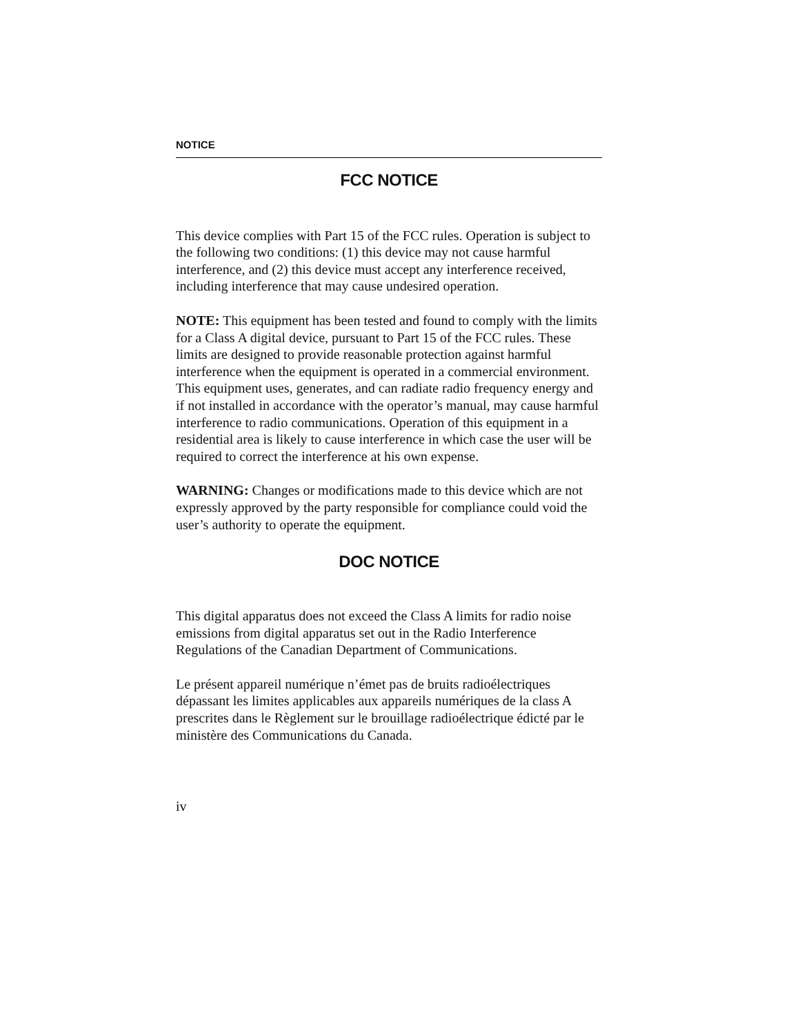NOTICE
FCC NOTICE
This device complies with Part 15 of the FCC rules. Operation is subject to the following two conditions: (1) this device may not cause harmful interference, and (2) this device must accept any interference received, including interference that may cause undesired operation.
NOTE: This equipment has been tested and found to comply with the limits for a Class A digital device, pursuant to Part 15 of the FCC rules. These limits are designed to provide reasonable protection against harmful interference when the equipment is operated in a commercial environment. This equipment uses, generates, and can radiate radio frequency energy and if not installed in accordance with the operator’s manual, may cause harmful interference to radio communications. Operation of this equipment in a residential area is likely to cause interference in which case the user will be required to correct the interference at his own expense.
WARNING: Changes or modifications made to this device which are not expressly approved by the party responsible for compliance could void the user’s authority to operate the equipment.
DOC NOTICE
This digital apparatus does not exceed the Class A limits for radio noise emissions from digital apparatus set out in the Radio Interference Regulations of the Canadian Department of Communications.
Le présent appareil numérique n’émet pas de bruits radioélectriques dépassant les limites applicables aux appareils numériques de la class A prescrites dans le Règlement sur le brouillage radioélectrique édicté par le ministère des Communications du Canada.
iv